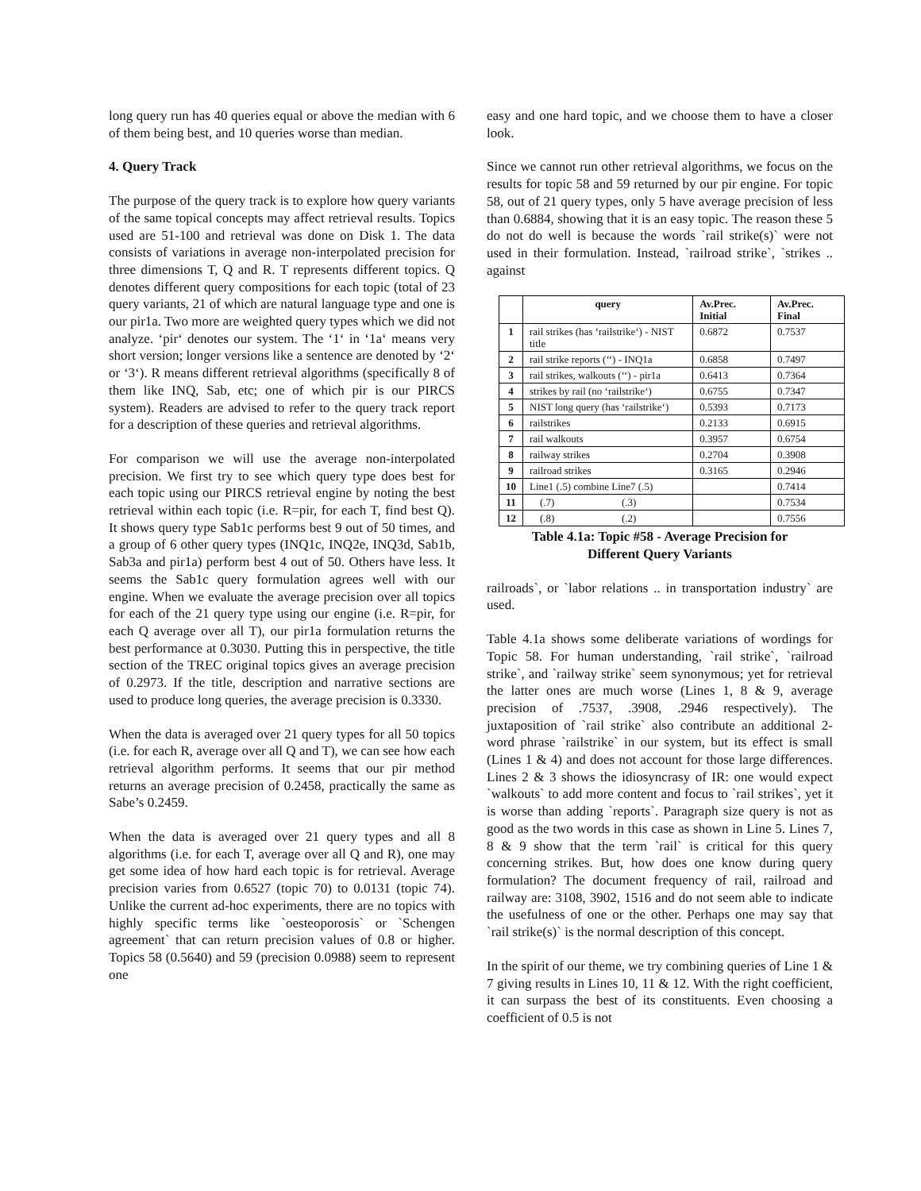long query run has 40 queries equal or above the median with 6 of them being best, and 10 queries worse than median.
4. Query Track
The purpose of the query track is to explore how query variants of the same topical concepts may affect retrieval results. Topics used are 51-100 and retrieval was done on Disk 1. The data consists of variations in average non-interpolated precision for three dimensions T, Q and R. T represents different topics. Q denotes different query compositions for each topic (total of 23 query variants, 21 of which are natural language type and one is our pir1a. Two more are weighted query types which we did not analyze. ‘pir‘ denotes our system. The ‘1‘ in ‘1a‘ means very short version; longer versions like a sentence are denoted by ‘2‘ or ‘3‘). R means different retrieval algorithms (specifically 8 of them like INQ, Sab, etc; one of which pir is our PIRCS system). Readers are advised to refer to the query track report for a description of these queries and retrieval algorithms.
For comparison we will use the average non-interpolated precision. We first try to see which query type does best for each topic using our PIRCS retrieval engine by noting the best retrieval within each topic (i.e. R=pir, for each T, find best Q). It shows query type Sab1c performs best 9 out of 50 times, and a group of 6 other query types (INQ1c, INQ2e, INQ3d, Sab1b, Sab3a and pir1a) perform best 4 out of 50. Others have less. It seems the Sab1c query formulation agrees well with our engine. When we evaluate the average precision over all topics for each of the 21 query type using our engine (i.e. R=pir, for each Q average over all T), our pir1a formulation returns the best performance at 0.3030. Putting this in perspective, the title section of the TREC original topics gives an average precision of 0.2973. If the title, description and narrative sections are used to produce long queries, the average precision is 0.3330.
When the data is averaged over 21 query types for all 50 topics (i.e. for each R, average over all Q and T), we can see how each retrieval algorithm performs. It seems that our pir method returns an average precision of 0.2458, practically the same as Sabe’s 0.2459.
When the data is averaged over 21 query types and all 8 algorithms (i.e. for each T, average over all Q and R), one may get some idea of how hard each topic is for retrieval. Average precision varies from 0.6527 (topic 70) to 0.0131 (topic 74). Unlike the current ad-hoc experiments, there are no topics with highly specific terms like `oesteoporosis` or `Schengen agreement` that can return precision values of 0.8 or higher. Topics 58 (0.5640) and 59 (precision 0.0988) seem to represent one
easy and one hard topic, and we choose them to have a closer look.
Since we cannot run other retrieval algorithms, we focus on the results for topic 58 and 59 returned by our pir engine. For topic 58, out of 21 query types, only 5 have average precision of less than 0.6884, showing that it is an easy topic. The reason these 5 do not do well is because the words `rail strike(s)` were not used in their formulation. Instead, `railroad strike`, `strikes .. against
| | query | Av.Prec. Initial | Av.Prec. Final |
| --- | --- | --- | --- |
| 1 | rail strikes (has ‘railstrike‘) - NIST title | 0.6872 | 0.7537 |
| 2 | rail strike reports (‘‘) - INQ1a | 0.6858 | 0.7497 |
| 3 | rail strikes, walkouts (‘‘) - pir1a | 0.6413 | 0.7364 |
| 4 | strikes by rail (no ‘railstrike‘) | 0.6755 | 0.7347 |
| 5 | NIST long query (has ‘railstrike‘) | 0.5393 | 0.7173 |
| 6 | railstrikes | 0.2133 | 0.6915 |
| 7 | rail walkouts | 0.3957 | 0.6754 |
| 8 | railway strikes | 0.2704 | 0.3908 |
| 9 | railroad strikes | 0.3165 | 0.2946 |
| 10 | Line1 (.5) combine Line7 (.5) | | 0.7414 |
| 11 | (.7) (.3) | | 0.7534 |
| 12 | (.8) (.2) | | 0.7556 |
Table 4.1a: Topic #58 - Average Precision for
Different Query Variants
railroads`, or `labor relations .. in transportation industry` are used.
Table 4.1a shows some deliberate variations of wordings for Topic 58. For human understanding, `rail strike`, `railroad strike`, and `railway strike` seem synonymous; yet for retrieval the latter ones are much worse (Lines 1, 8 & 9, average precision of .7537, .3908, .2946 respectively). The juxtaposition of `rail strike` also contribute an additional 2-word phrase `railstrike` in our system, but its effect is small (Lines 1 & 4) and does not account for those large differences. Lines 2 & 3 shows the idiosyncrasy of IR: one would expect `walkouts` to add more content and focus to `rail strikes`, yet it is worse than adding `reports`. Paragraph size query is not as good as the two words in this case as shown in Line 5. Lines 7, 8 & 9 show that the term `rail` is critical for this query concerning strikes. But, how does one know during query formulation? The document frequency of rail, railroad and railway are: 3108, 3902, 1516 and do not seem able to indicate the usefulness of one or the other. Perhaps one may say that `rail strike(s)` is the normal description of this concept.
In the spirit of our theme, we try combining queries of Line 1 & 7 giving results in Lines 10, 11 & 12. With the right coefficient, it can surpass the best of its constituents. Even choosing a coefficient of 0.5 is not